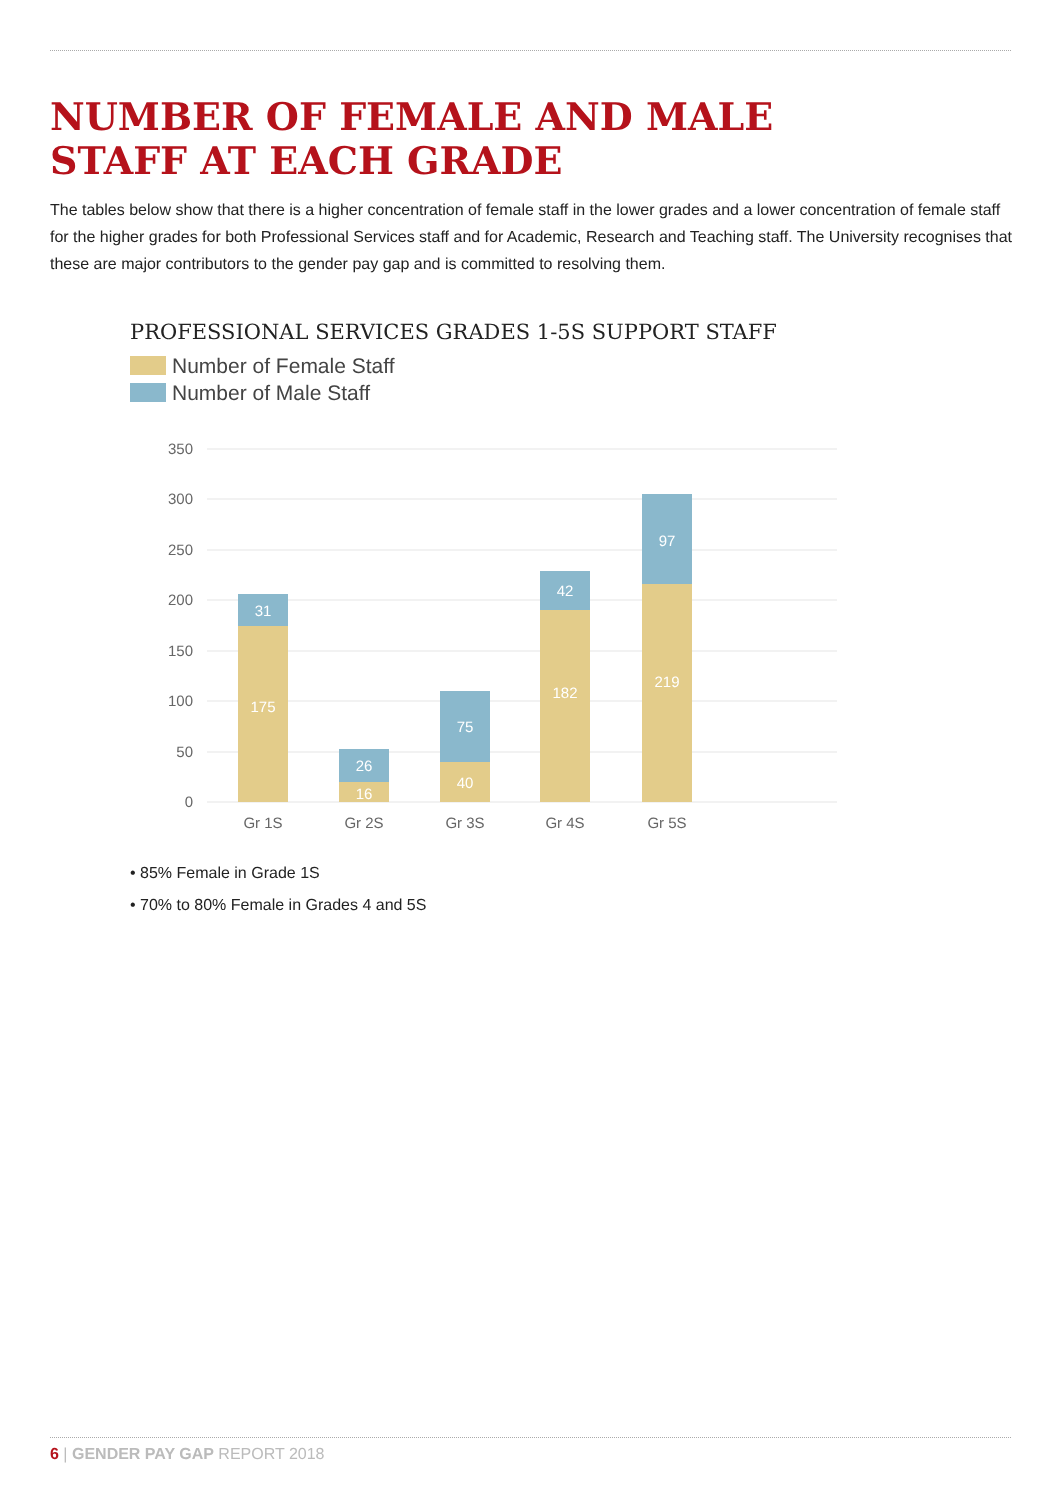NUMBER OF FEMALE AND MALE
STAFF AT EACH GRADE
The tables below show that there is a higher concentration of female staff in the lower grades and a lower concentration of female staff for the higher grades for both Professional Services staff and for Academic, Research and Teaching staff. The University recognises that these are major contributors to the gender pay gap and is committed to resolving them.
PROFESSIONAL SERVICES GRADES 1-5S SUPPORT STAFF
Number of Female Staff
Number of Male Staff
350
300
250
200
150
100
50
0
31
175
26
16
75
40
42
182
97
219
Gr 1S
Gr 2S
Gr 3S
Gr 4S
Gr 5S
• 85% Female in Grade 1S
• 70% to 80% Female in Grades 4 and 5S
6 | GENDER PAY GAP REPORT 2018